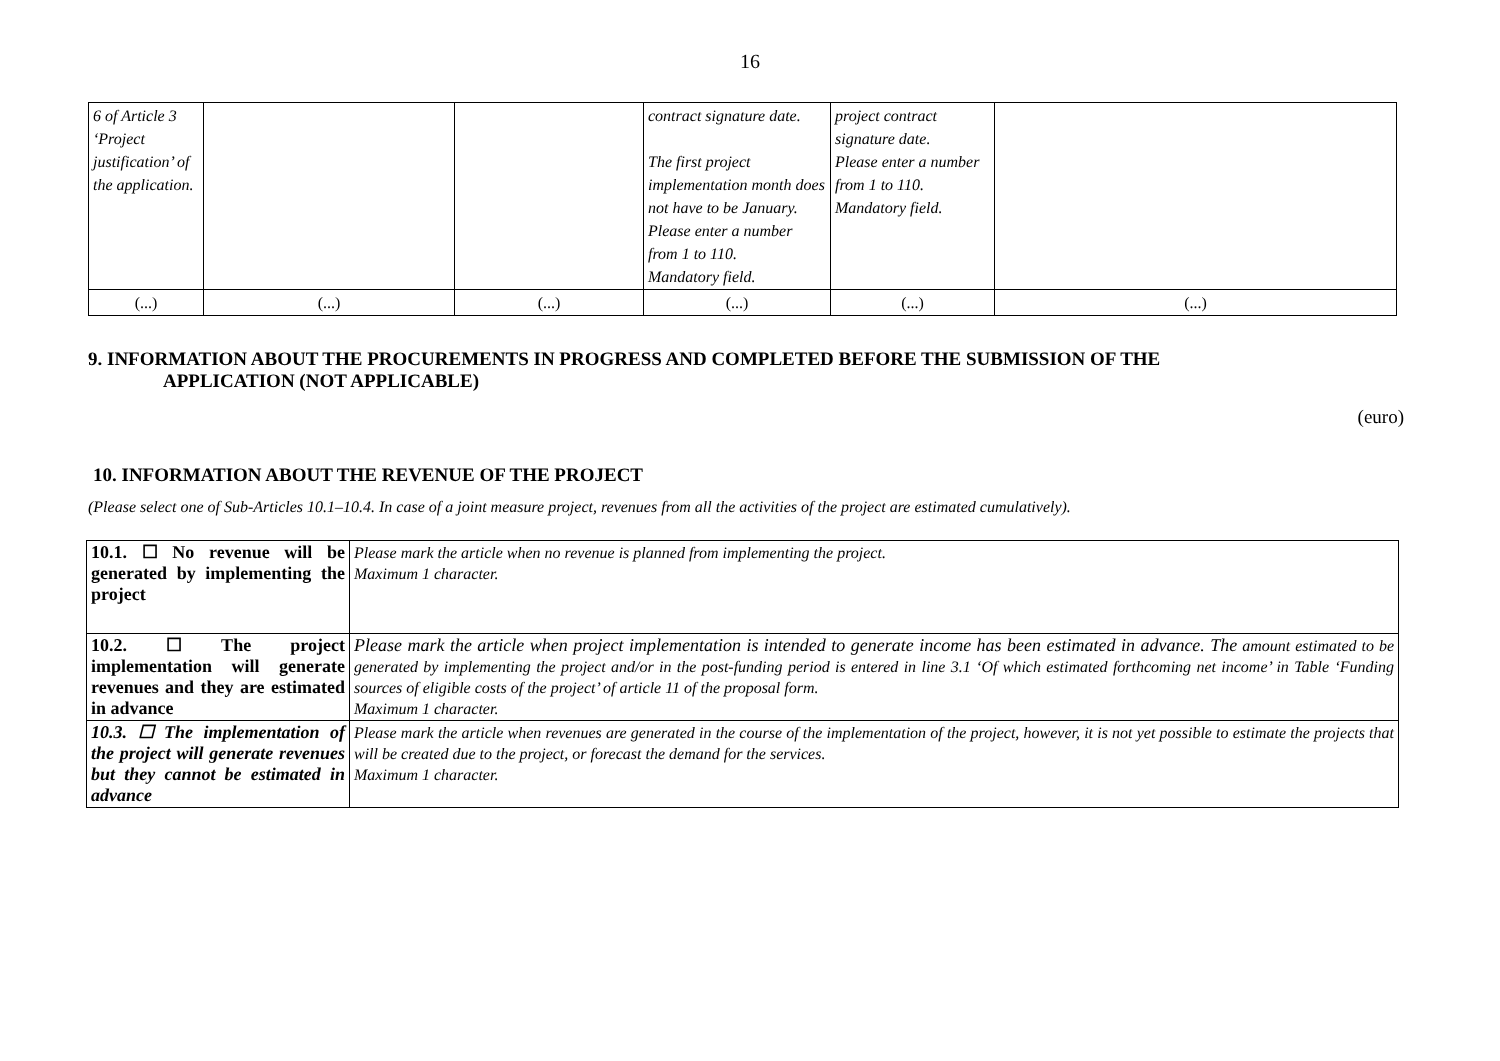16
| 6 of Article 3 ‘Project justification’ of the application. | | | contract signature date. The first project implementation month does not have to be January. Please enter a number from 1 to 110. Mandatory field. | project contract signature date. Please enter a number from 1 to 110. Mandatory field. | |
| (...) | (...) | (...) | (...) | (...) | (...) |
9. INFORMATION ABOUT THE PROCUREMENTS IN PROGRESS AND COMPLETED BEFORE THE SUBMISSION OF THE
APPLICATION (NOT APPLICABLE)
(euro)
10. INFORMATION ABOUT THE REVENUE OF THE PROJECT
(Please select one of Sub-Articles 10.1–10.4. In case of a joint measure project, revenues from all the activities of the project are estimated cumulatively).
| 10.1. ☐ No revenue will be generated by implementing the project | Please mark the article when no revenue is planned from implementing the project. Maximum 1 character. |
| 10.2. ☐ The project implementation will generate revenues and they are estimated in advance | Please mark the article when project implementation is intended to generate income has been estimated in advance. The amount estimated to be generated by implementing the project and/or in the post-funding period is entered in line 3.1 ‘Of which estimated forthcoming net income’ in Table ‘Funding sources of eligible costs of the project’ of article 11 of the proposal form. Maximum 1 character. |
| 10.3. ☐ The implementation of the project will generate revenues but they cannot be estimated in advance | Please mark the article when revenues are generated in the course of the implementation of the project, however, it is not yet possible to estimate the projects that will be created due to the project, or forecast the demand for the services. Maximum 1 character. |